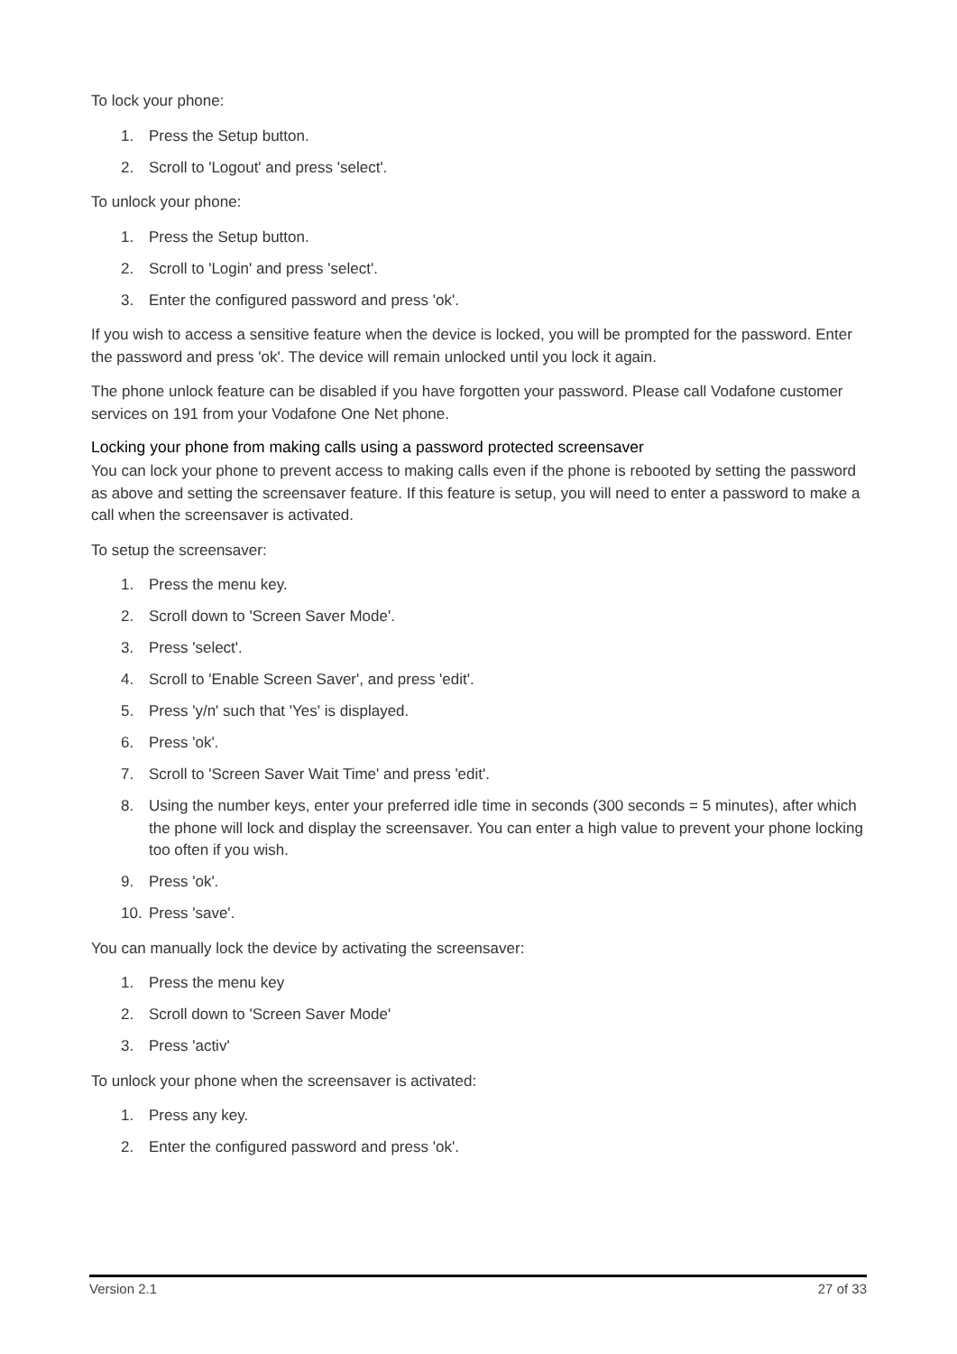To lock your phone:
1. Press the Setup button.
2. Scroll to 'Logout' and press 'select'.
To unlock your phone:
1. Press the Setup button.
2. Scroll to 'Login' and press 'select'.
3. Enter the configured password and press 'ok'.
If you wish to access a sensitive feature when the device is locked, you will be prompted for the password. Enter the password and press 'ok'. The device will remain unlocked until you lock it again.
The phone unlock feature can be disabled if you have forgotten your password. Please call Vodafone customer services on 191 from your Vodafone One Net phone.
Locking your phone from making calls using a password protected screensaver
You can lock your phone to prevent access to making calls even if the phone is rebooted by setting the password as above and setting the screensaver feature. If this feature is setup, you will need to enter a password to make a call when the screensaver is activated.
To setup the screensaver:
1. Press the menu key.
2. Scroll down to 'Screen Saver Mode'.
3. Press 'select'.
4. Scroll to 'Enable Screen Saver', and press 'edit'.
5. Press 'y/n' such that 'Yes' is displayed.
6. Press 'ok'.
7. Scroll to 'Screen Saver Wait Time' and press 'edit'.
8. Using the number keys, enter your preferred idle time in seconds (300 seconds = 5 minutes), after which the phone will lock and display the screensaver. You can enter a high value to prevent your phone locking too often if you wish.
9. Press 'ok'.
10. Press 'save'.
You can manually lock the device by activating the screensaver:
1. Press the menu key
2. Scroll down to 'Screen Saver Mode'
3. Press 'activ'
To unlock your phone when the screensaver is activated:
1. Press any key.
2. Enter the configured password and press 'ok'.
Version 2.1 27 of 33